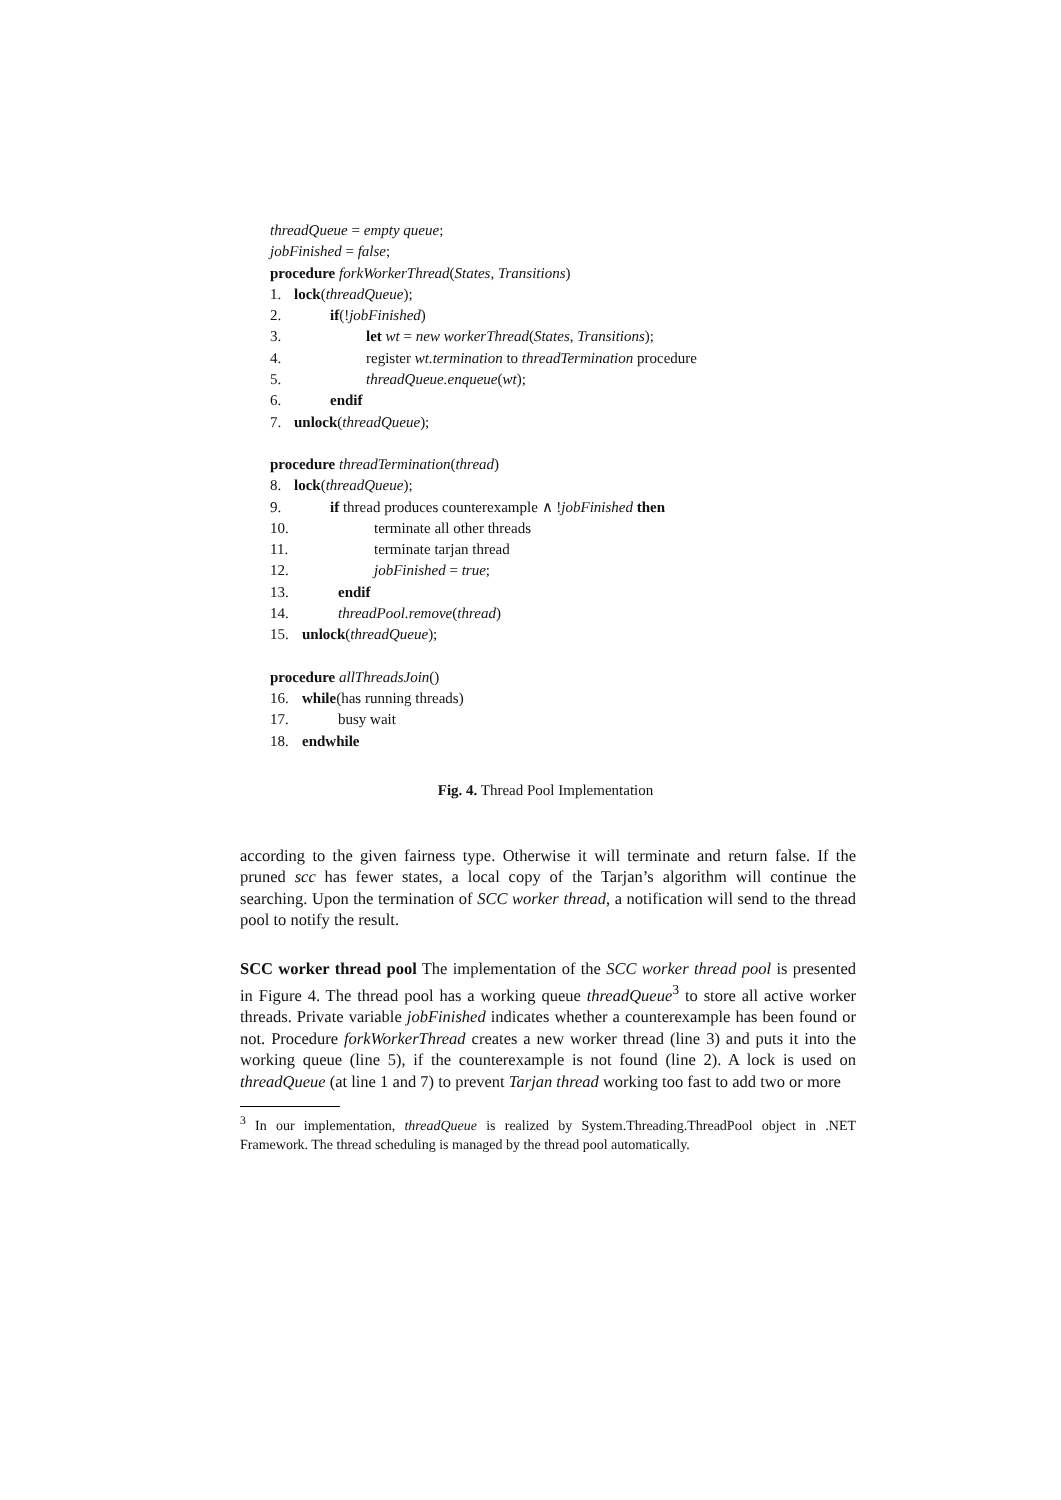threadQueue = empty queue;
jobFinished = false;
procedure forkWorkerThread(States, Transitions)
1. lock(threadQueue);
2. if(!jobFinished)
3. let wt = new workerThread(States, Transitions);
4. register wt.termination to threadTermination procedure
5. threadQueue.enqueue(wt);
6. endif
7. unlock(threadQueue);
procedure threadTermination(thread)
8. lock(threadQueue);
9. if thread produces counterexample ∧ !jobFinished then
10. terminate all other threads
11. terminate tarjan thread
12. jobFinished = true;
13. endif
14. threadPool.remove(thread)
15. unlock(threadQueue);
procedure allThreadsJoin()
16. while(has running threads)
17. busy wait
18. endwhile
Fig. 4. Thread Pool Implementation
according to the given fairness type. Otherwise it will terminate and return false. If the pruned scc has fewer states, a local copy of the Tarjan’s algorithm will continue the searching. Upon the termination of SCC worker thread, a notification will send to the thread pool to notify the result.
SCC worker thread pool The implementation of the SCC worker thread pool is presented in Figure 4. The thread pool has a working queue threadQueue<sup>3</sup> to store all active worker threads. Private variable jobFinished indicates whether a counterexample has been found or not. Procedure forkWorkerThread creates a new worker thread (line 3) and puts it into the working queue (line 5), if the counterexample is not found (line 2). A lock is used on threadQueue (at line 1 and 7) to prevent Tarjan thread working too fast to add two or more
<sup>3</sup> In our implementation, threadQueue is realized by System.Threading.ThreadPool object in .NET Framework. The thread scheduling is managed by the thread pool automatically.